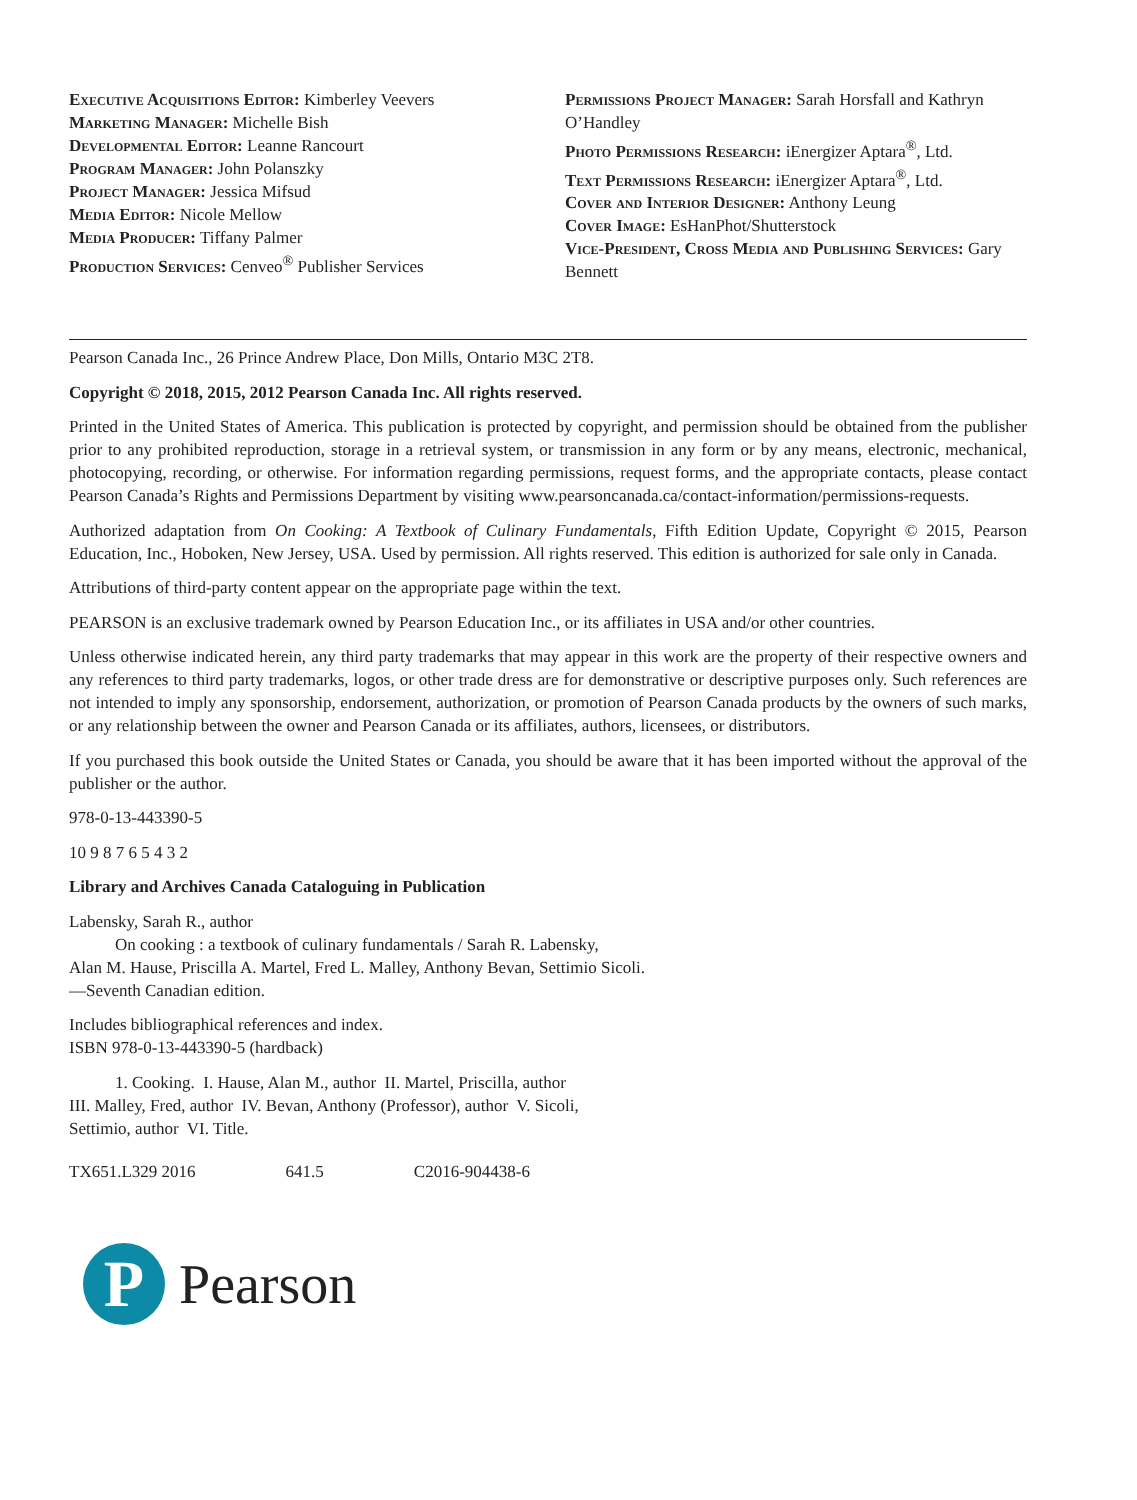Executive Acquisitions Editor: Kimberley Veevers
Marketing Manager: Michelle Bish
Developmental Editor: Leanne Rancourt
Program Manager: John Polanszky
Project Manager: Jessica Mifsud
Media Editor: Nicole Mellow
Media Producer: Tiffany Palmer
Production Services: Cenveo<sup>®</sup> Publisher Services
Permissions Project Manager: Sarah Horsfall and Kathryn O’Handley
Photo Permissions Research: iEnergizer Aptara<sup>®</sup>, Ltd.
Text Permissions Research: iEnergizer Aptara<sup>®</sup>, Ltd.
Cover and Interior Designer: Anthony Leung
Cover Image: EsHanPhot/Shutterstock
Vice-President, Cross Media and Publishing Services: Gary Bennett
Pearson Canada Inc., 26 Prince Andrew Place, Don Mills, Ontario M3C 2T8.
Copyright © 2018, 2015, 2012 Pearson Canada Inc. All rights reserved.
Printed in the United States of America. This publication is protected by copyright, and permission should be obtained from the publisher prior to any prohibited reproduction, storage in a retrieval system, or transmission in any form or by any means, electronic, mechanical, photocopying, recording, or otherwise. For information regarding permissions, request forms, and the appropriate contacts, please contact Pearson Canada’s Rights and Permissions Department by visiting www.pearsoncanada.ca/contact-information/permissions-requests.
Authorized adaptation from On Cooking: A Textbook of Culinary Fundamentals, Fifth Edition Update, Copyright © 2015, Pearson Education, Inc., Hoboken, New Jersey, USA. Used by permission. All rights reserved. This edition is authorized for sale only in Canada.
Attributions of third-party content appear on the appropriate page within the text.
PEARSON is an exclusive trademark owned by Pearson Education Inc., or its affiliates in USA and/or other countries.
Unless otherwise indicated herein, any third party trademarks that may appear in this work are the property of their respective owners and any references to third party trademarks, logos, or other trade dress are for demonstrative or descriptive purposes only. Such references are not intended to imply any sponsorship, endorsement, authorization, or promotion of Pearson Canada products by the owners of such marks, or any relationship between the owner and Pearson Canada or its affiliates, authors, licensees, or distributors.
If you purchased this book outside the United States or Canada, you should be aware that it has been imported without the approval of the publisher or the author.
978-0-13-443390-5
10 9 8 7 6 5 4 3 2
Library and Archives Canada Cataloguing in Publication
Labensky, Sarah R., author
On cooking : a textbook of culinary fundamentals / Sarah R. Labensky,
Alan M. Hause, Priscilla A. Martel, Fred L. Malley, Anthony Bevan, Settimio Sicoli.
—Seventh Canadian edition.
Includes bibliographical references and index.
ISBN 978-0-13-443390-5 (hardback)
1. Cooking. I. Hause, Alan M., author II. Martel, Priscilla, author
III. Malley, Fred, author IV. Bevan, Anthony (Professor), author V. Sicoli,
Settimio, author VI. Title.
TX651.L329 2016 641.5 C2016-904438-6
P
Pearson